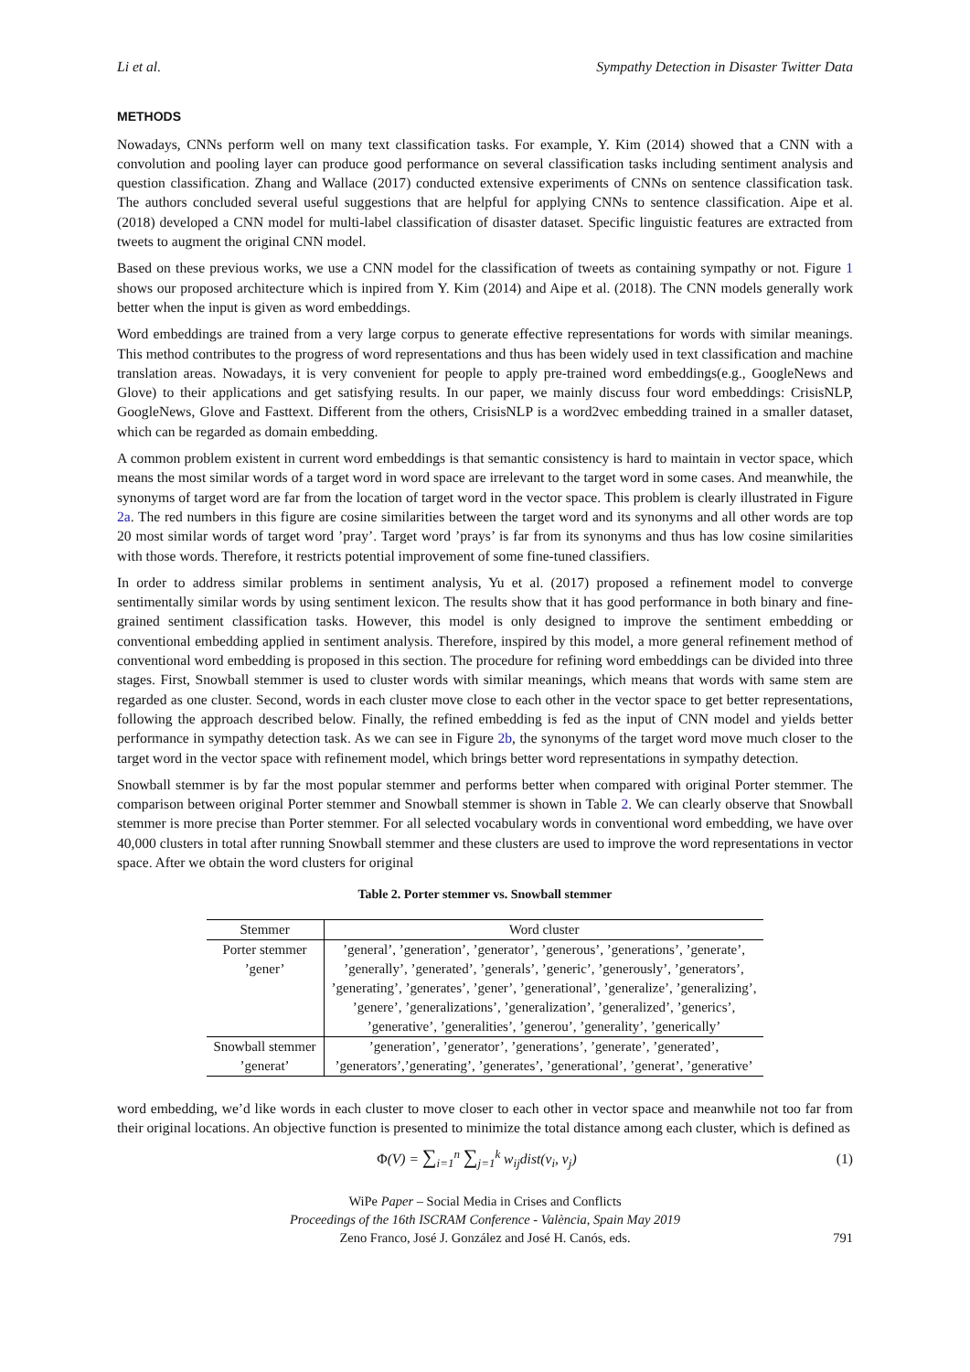Li et al. Sympathy Detection in Disaster Twitter Data
METHODS
Nowadays, CNNs perform well on many text classification tasks. For example, Y. Kim (2014) showed that a CNN with a convolution and pooling layer can produce good performance on several classification tasks including sentiment analysis and question classification. Zhang and Wallace (2017) conducted extensive experiments of CNNs on sentence classification task. The authors concluded several useful suggestions that are helpful for applying CNNs to sentence classification. Aipe et al. (2018) developed a CNN model for multi-label classification of disaster dataset. Specific linguistic features are extracted from tweets to augment the original CNN model.
Based on these previous works, we use a CNN model for the classification of tweets as containing sympathy or not. Figure 1 shows our proposed architecture which is inpired from Y. Kim (2014) and Aipe et al. (2018). The CNN models generally work better when the input is given as word embeddings.
Word embeddings are trained from a very large corpus to generate effective representations for words with similar meanings. This method contributes to the progress of word representations and thus has been widely used in text classification and machine translation areas. Nowadays, it is very convenient for people to apply pre-trained word embeddings(e.g., GoogleNews and Glove) to their applications and get satisfying results. In our paper, we mainly discuss four word embeddings: CrisisNLP, GoogleNews, Glove and Fasttext. Different from the others, CrisisNLP is a word2vec embedding trained in a smaller dataset, which can be regarded as domain embedding.
A common problem existent in current word embeddings is that semantic consistency is hard to maintain in vector space, which means the most similar words of a target word in word space are irrelevant to the target word in some cases. And meanwhile, the synonyms of target word are far from the location of target word in the vector space. This problem is clearly illustrated in Figure 2a. The red numbers in this figure are cosine similarities between the target word and its synonyms and all other words are top 20 most similar words of target word ’pray’. Target word ’prays’ is far from its synonyms and thus has low cosine similarities with those words. Therefore, it restricts potential improvement of some fine-tuned classifiers.
In order to address similar problems in sentiment analysis, Yu et al. (2017) proposed a refinement model to converge sentimentally similar words by using sentiment lexicon. The results show that it has good performance in both binary and fine-grained sentiment classification tasks. However, this model is only designed to improve the sentiment embedding or conventional embedding applied in sentiment analysis. Therefore, inspired by this model, a more general refinement method of conventional word embedding is proposed in this section. The procedure for refining word embeddings can be divided into three stages. First, Snowball stemmer is used to cluster words with similar meanings, which means that words with same stem are regarded as one cluster. Second, words in each cluster move close to each other in the vector space to get better representations, following the approach described below. Finally, the refined embedding is fed as the input of CNN model and yields better performance in sympathy detection task. As we can see in Figure 2b, the synonyms of the target word move much closer to the target word in the vector space with refinement model, which brings better word representations in sympathy detection.
Snowball stemmer is by far the most popular stemmer and performs better when compared with original Porter stemmer. The comparison between original Porter stemmer and Snowball stemmer is shown in Table 2. We can clearly observe that Snowball stemmer is more precise than Porter stemmer. For all selected vocabulary words in conventional word embedding, we have over 40,000 clusters in total after running Snowball stemmer and these clusters are used to improve the word representations in vector space. After we obtain the word clusters for original
Table 2. Porter stemmer vs. Snowball stemmer
| Stemmer | Word cluster |
| --- | --- |
| Porter stemmer | ’general’, ’generation’, ’generator’, ’generous’, ’generations’, ’generate’, |
| ’gener’ | ’generally’, ’generated’, ’generals’, ’generic’, ’generously’, ’generators’, |
| | ’generating’, ’generates’, ’gener’, ’generational’, ’generalize’, ’generalizing’, |
| | ’genere’, ’generalizations’, ’generalization’, ’generalized’, ’generics’, |
| | ’generative’, ’generalities’, ’generou’, ’generality’, ’generically’ |
| Snowball stemmer | ’generation’, ’generator’, ’generations’, ’generate’, ’generated’, |
| ’generat’ | ’generators’,’generating’, ’generates’, ’generational’, ’generat’, ’generative’ |
word embedding, we’d like words in each cluster to move closer to each other in vector space and meanwhile not too far from their original locations. An objective function is presented to minimize the total distance among each cluster, which is defined as
Φ(V) = ∑<sub>i=1</sub><sup>n</sup> ∑<sub>j=1</sub><sup>k</sup> w<sub>ij</sub>dist(v<sub>i</sub>, v<sub>j</sub>) (1)
WiPe Paper – Social Media in Crises and Conflicts
Proceedings of the 16th ISCRAM Conference - València, Spain May 2019
Zeno Franco, José J. González and José H. Canós, eds.
791